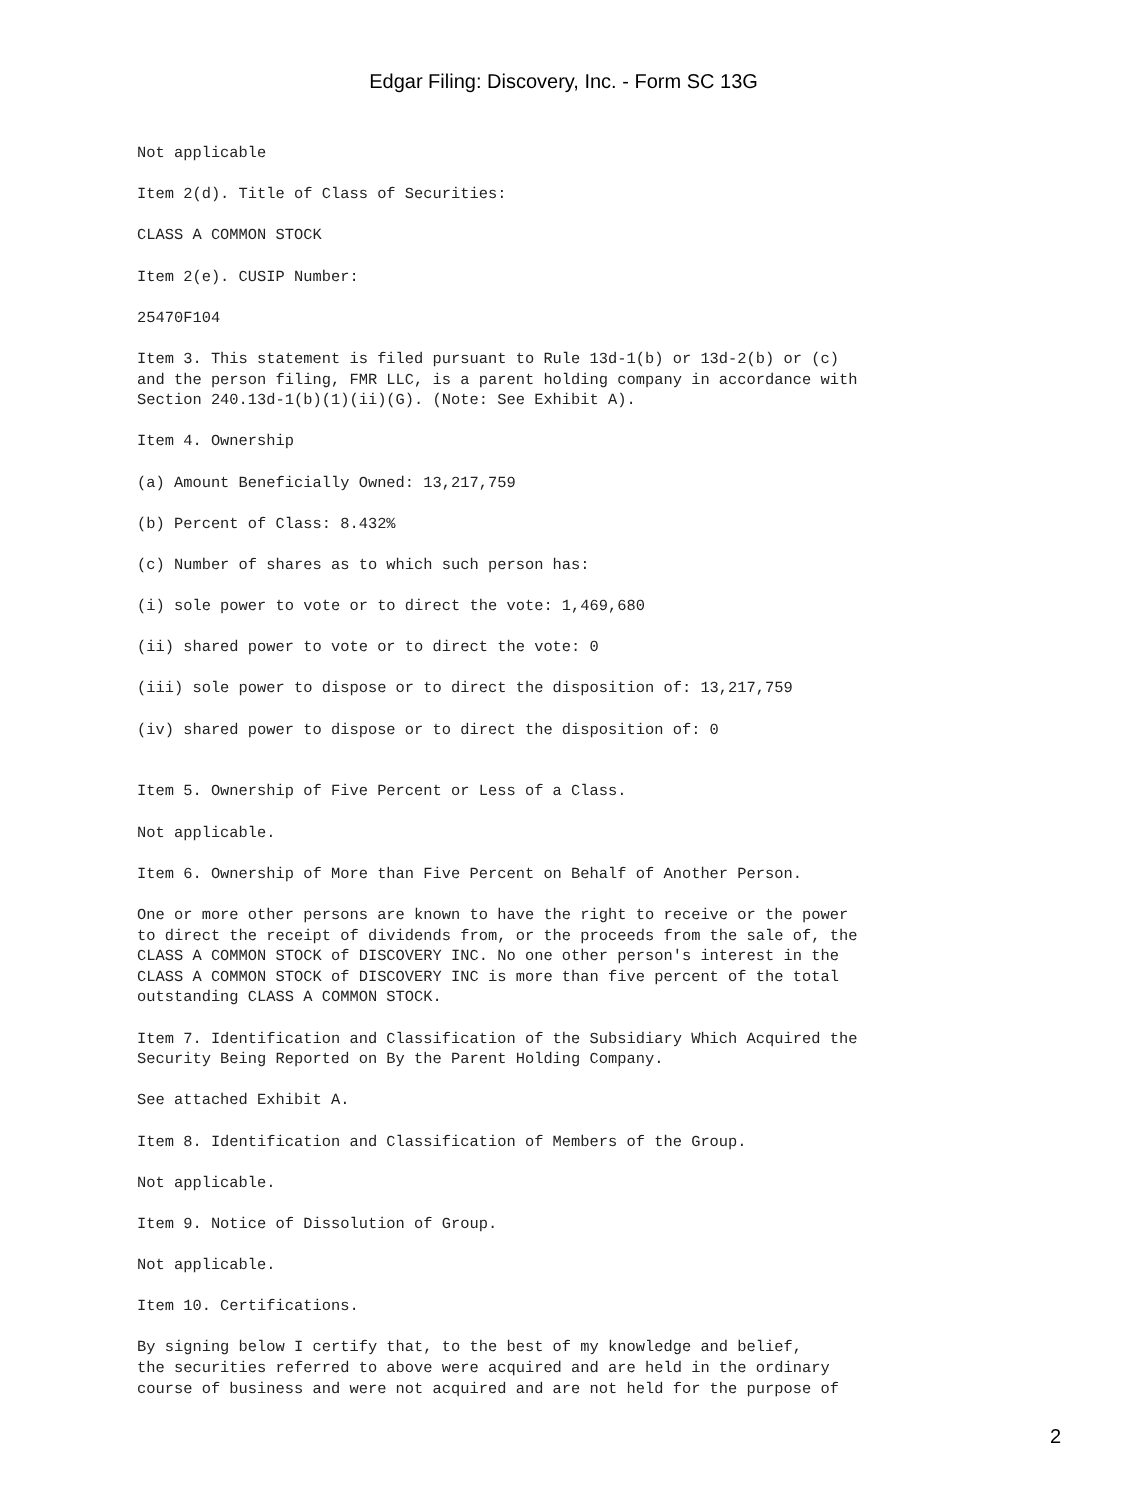Edgar Filing: Discovery, Inc. - Form SC 13G
Not applicable
Item 2(d). Title of Class of Securities:
CLASS A COMMON STOCK
Item 2(e). CUSIP Number:
25470F104
Item 3. This statement is filed pursuant to Rule 13d-1(b) or 13d-2(b) or (c) and the person filing, FMR LLC, is a parent holding company in accordance with Section 240.13d-1(b)(1)(ii)(G). (Note: See Exhibit A).
Item 4. Ownership
(a) Amount Beneficially Owned: 13,217,759
(b) Percent of Class: 8.432%
(c) Number of shares as to which such person has:
(i) sole power to vote or to direct the vote: 1,469,680
(ii) shared power to vote or to direct the vote: 0
(iii) sole power to dispose or to direct the disposition of: 13,217,759
(iv) shared power to dispose or to direct the disposition of: 0
Item 5. Ownership of Five Percent or Less of a Class.
Not applicable.
Item 6. Ownership of More than Five Percent on Behalf of Another Person.
One or more other persons are known to have the right to receive or the power to direct the receipt of dividends from, or the proceeds from the sale of, the CLASS A COMMON STOCK of DISCOVERY INC. No one other person's interest in the CLASS A COMMON STOCK of DISCOVERY INC is more than five percent of the total outstanding CLASS A COMMON STOCK.
Item 7. Identification and Classification of the Subsidiary Which Acquired the Security Being Reported on By the Parent Holding Company.
See attached Exhibit A.
Item 8. Identification and Classification of Members of the Group.
Not applicable.
Item 9. Notice of Dissolution of Group.
Not applicable.
Item 10. Certifications.
By signing below I certify that, to the best of my knowledge and belief, the securities referred to above were acquired and are held in the ordinary course of business and were not acquired and are not held for the purpose of
2